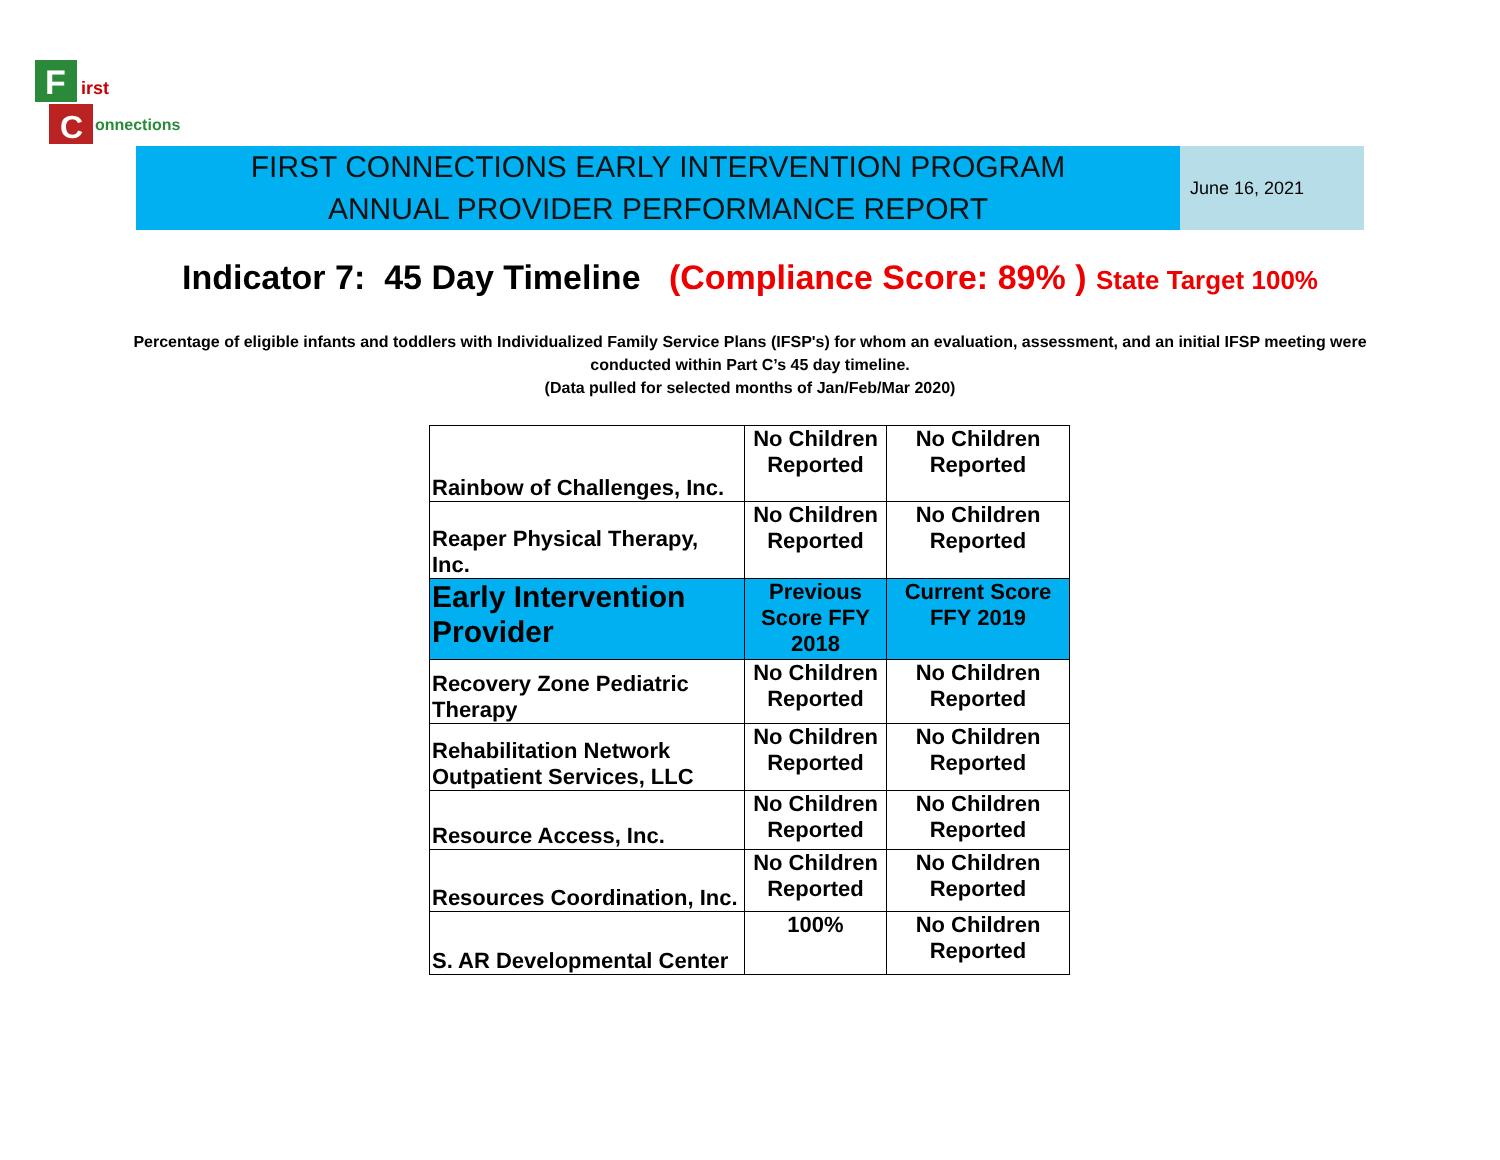F
irst
C
onnections
FIRST CONNECTIONS EARLY INTERVENTION PROGRAM
ANNUAL PROVIDER PERFORMANCE REPORT
June 16, 2021
Indicator 7: 45 Day Timeline (Compliance Score: 89% ) State Target 100%
Percentage of eligible infants and toddlers with Individualized Family Service Plans (IFSP's) for whom an evaluation, assessment, and an initial IFSP meeting were conducted within Part C’s 45 day timeline.
(Data pulled for selected months of Jan/Feb/Mar 2020)
| Rainbow of Challenges, Inc. | No Children Reported | No Children Reported |
| Reaper Physical Therapy, Inc. | No Children Reported | No Children Reported |
| Early Intervention Provider | Previous Score FFY 2018 | Current Score FFY 2019 |
| Recovery Zone Pediatric Therapy | No Children Reported | No Children Reported |
| Rehabilitation Network Outpatient Services, LLC | No Children Reported | No Children Reported |
| Resource Access, Inc. | No Children Reported | No Children Reported |
| Resources Coordination, Inc. | No Children Reported | No Children Reported |
| S. AR Developmental Center | 100% | No Children Reported |